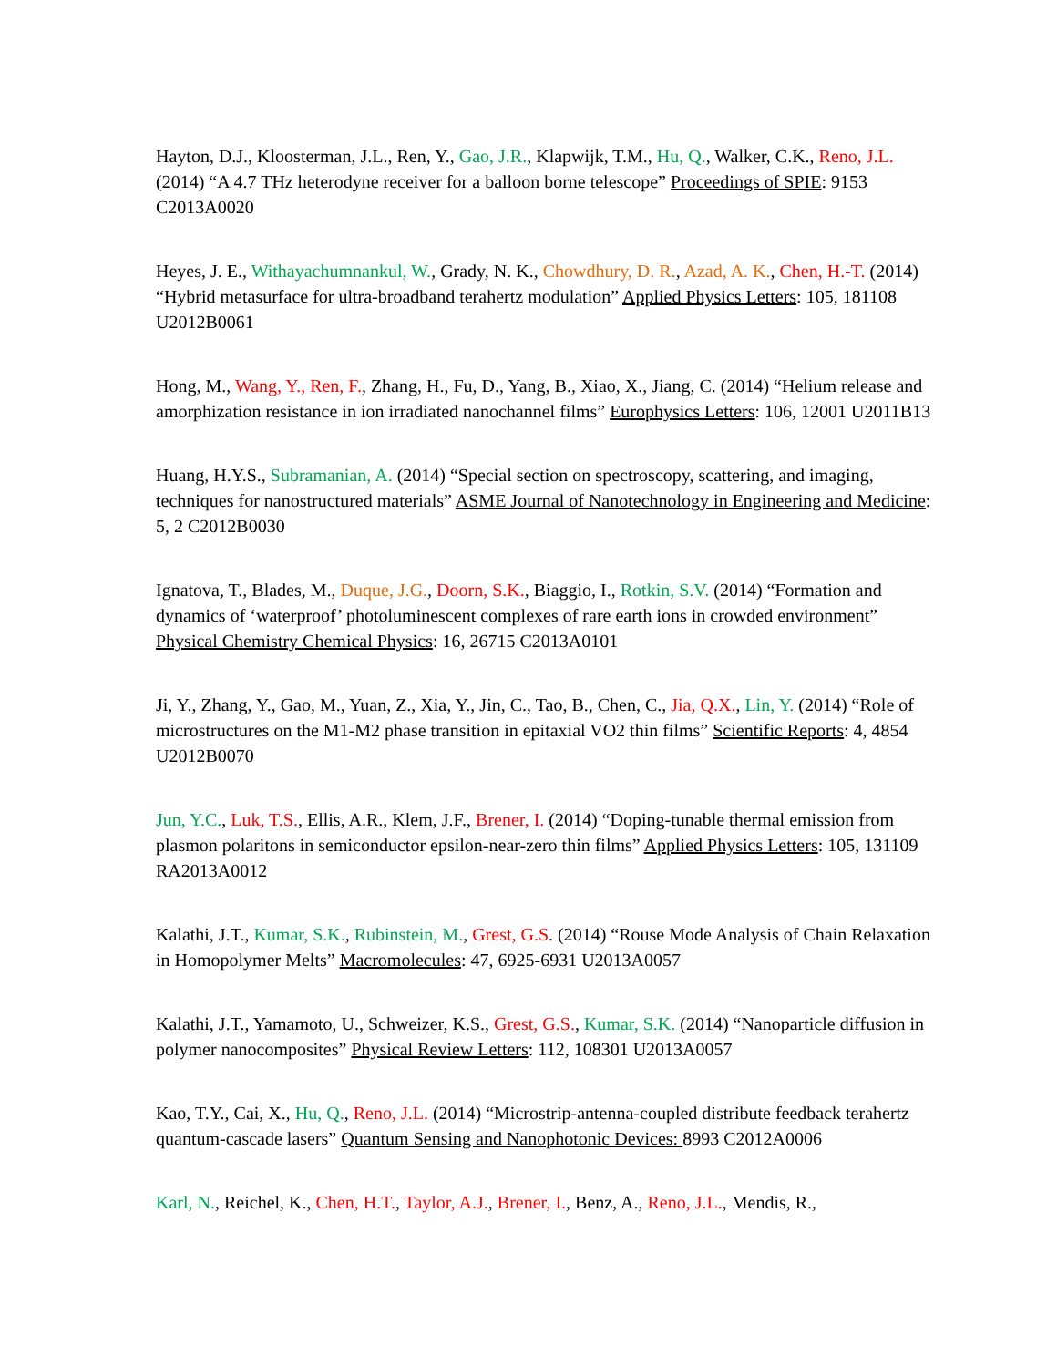Hayton, D.J., Kloosterman, J.L., Ren, Y., Gao, J.R., Klapwijk, T.M., Hu, Q., Walker, C.K., Reno, J.L. (2014) “A 4.7 THz heterodyne receiver for a balloon borne telescope” Proceedings of SPIE: 9153 C2013A0020
Heyes, J. E., Withayachumnankul, W., Grady, N. K., Chowdhury, D. R., Azad, A. K., Chen, H.-T. (2014) “Hybrid metasurface for ultra-broadband terahertz modulation” Applied Physics Letters: 105, 181108 U2012B0061
Hong, M., Wang, Y., Ren, F., Zhang, H., Fu, D., Yang, B., Xiao, X., Jiang, C. (2014) “Helium release and amorphization resistance in ion irradiated nanochannel films” Europhysics Letters: 106, 12001 U2011B13
Huang, H.Y.S., Subramanian, A. (2014) “Special section on spectroscopy, scattering, and imaging, techniques for nanostructured materials” ASME Journal of Nanotechnology in Engineering and Medicine: 5, 2 C2012B0030
Ignatova, T., Blades, M., Duque, J.G., Doorn, S.K., Biaggio, I., Rotkin, S.V. (2014) “Formation and dynamics of ‘waterproof’ photoluminescent complexes of rare earth ions in crowded environment” Physical Chemistry Chemical Physics: 16, 26715 C2013A0101
Ji, Y., Zhang, Y., Gao, M., Yuan, Z., Xia, Y., Jin, C., Tao, B., Chen, C., Jia, Q.X., Lin, Y. (2014) “Role of microstructures on the M1-M2 phase transition in epitaxial VO2 thin films” Scientific Reports: 4, 4854 U2012B0070
Jun, Y.C., Luk, T.S., Ellis, A.R., Klem, J.F., Brener, I. (2014) “Doping-tunable thermal emission from plasmon polaritons in semiconductor epsilon-near-zero thin films” Applied Physics Letters: 105, 131109 RA2013A0012
Kalathi, J.T., Kumar, S.K., Rubinstein, M., Grest, G.S. (2014) “Rouse Mode Analysis of Chain Relaxation in Homopolymer Melts” Macromolecules: 47, 6925-6931 U2013A0057
Kalathi, J.T., Yamamoto, U., Schweizer, K.S., Grest, G.S., Kumar, S.K. (2014) “Nanoparticle diffusion in polymer nanocomposites” Physical Review Letters: 112, 108301 U2013A0057
Kao, T.Y., Cai, X., Hu, Q., Reno, J.L. (2014) “Microstrip-antenna-coupled distribute feedback terahertz quantum-cascade lasers” Quantum Sensing and Nanophotonic Devices: 8993 C2012A0006
Karl, N., Reichel, K., Chen, H.T., Taylor, A.J., Brener, I., Benz, A., Reno, J.L., Mendis, R.,